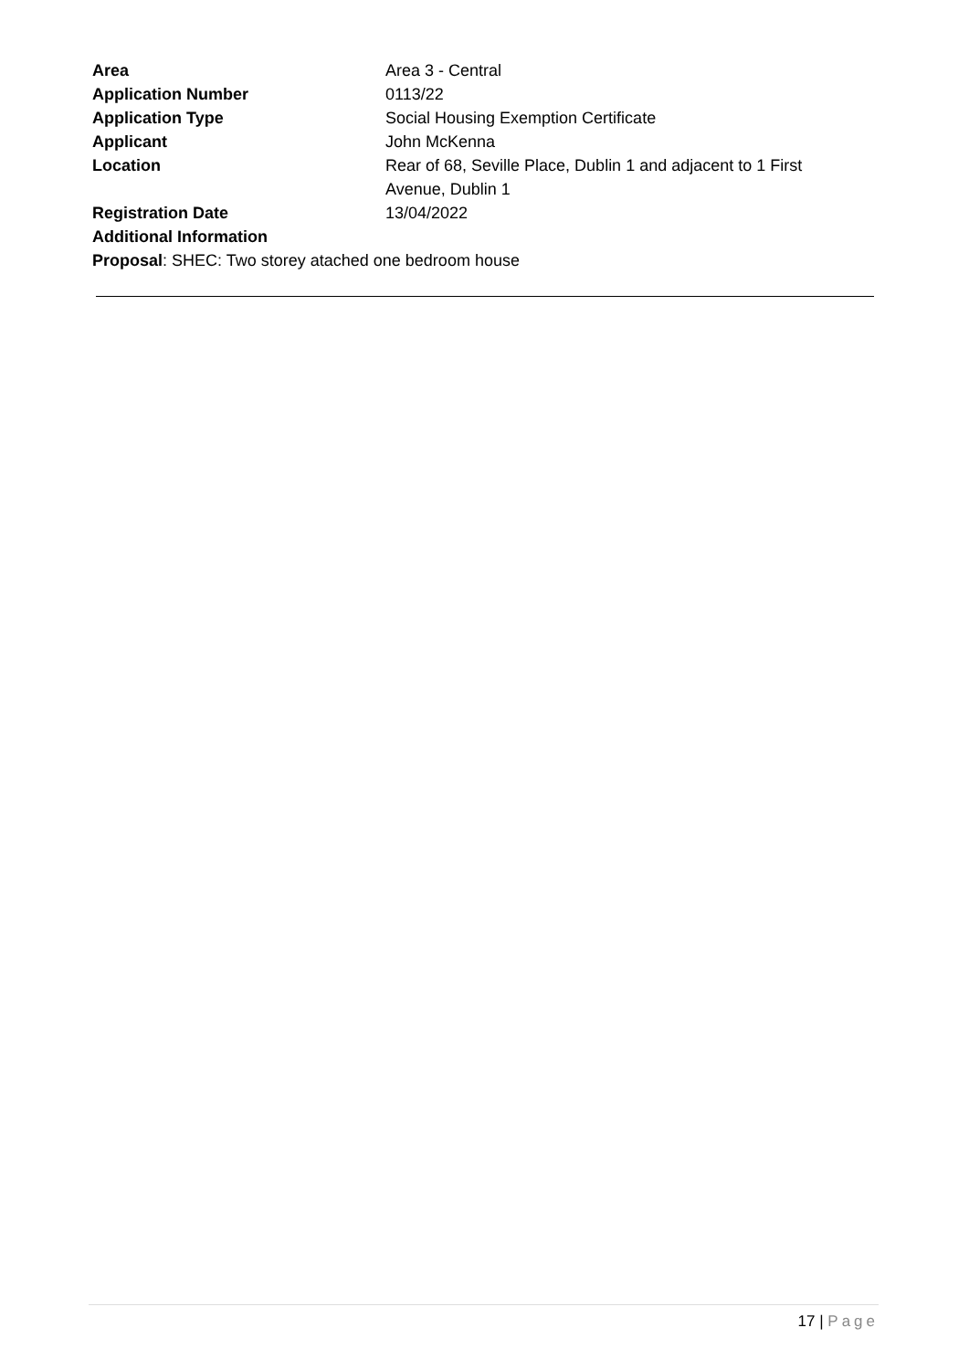Area Area 3 - Central
Application Number 0113/22
Application Type Social Housing Exemption Certificate
Applicant John McKenna
Location Rear of 68, Seville Place, Dublin 1 and adjacent to 1 First Avenue, Dublin 1
Registration Date 13/04/2022
Additional Information
Proposal: SHEC: Two storey atached one bedroom house
17 | Page